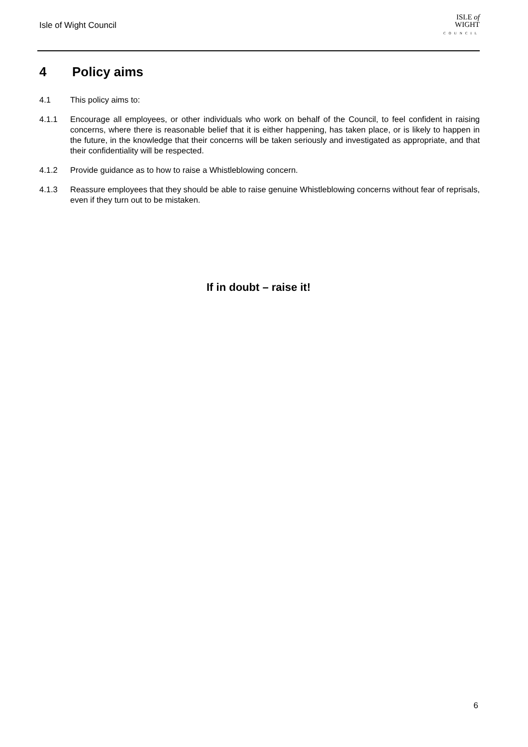Isle of Wight Council
ISLE of
WIGHT
COUNCIL
4 Policy aims
4.1 This policy aims to:
4.1.1 Encourage all employees, or other individuals who work on behalf of the Council, to feel confident in raising concerns, where there is reasonable belief that it is either happening, has taken place, or is likely to happen in the future, in the knowledge that their concerns will be taken seriously and investigated as appropriate, and that their confidentiality will be respected.
4.1.2 Provide guidance as to how to raise a Whistleblowing concern.
4.1.3 Reassure employees that they should be able to raise genuine Whistleblowing concerns without fear of reprisals, even if they turn out to be mistaken.
If in doubt – raise it!
6